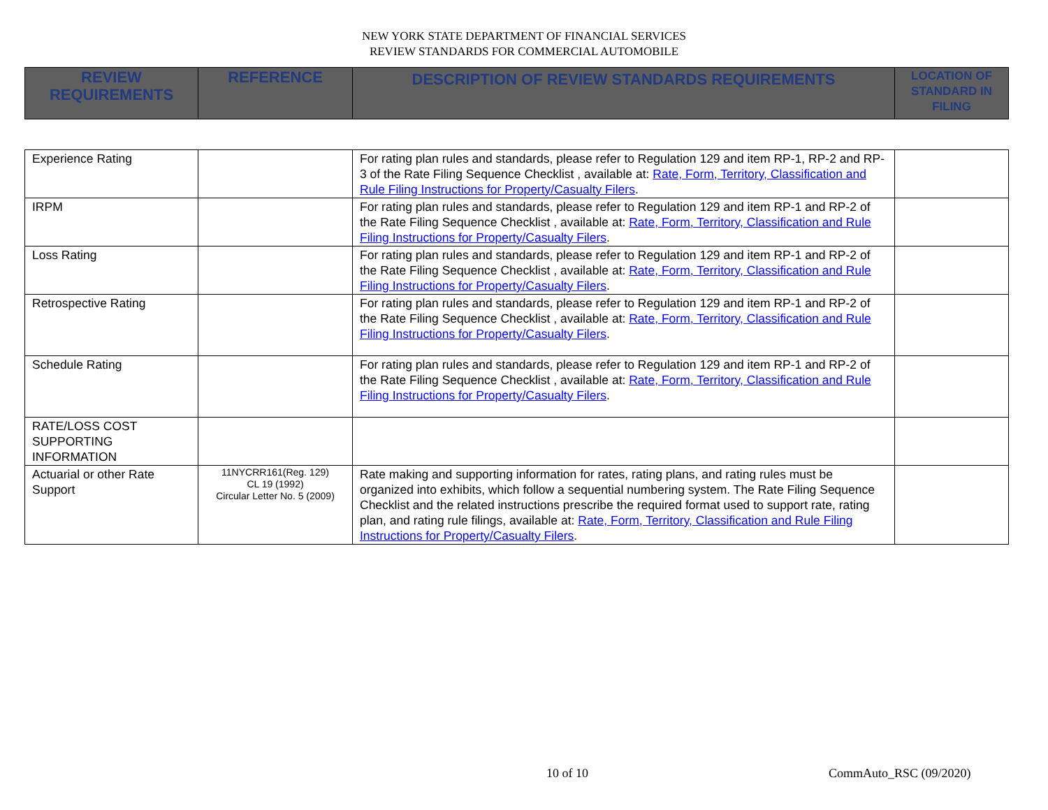NEW YORK STATE DEPARTMENT OF FINANCIAL SERVICES
REVIEW STANDARDS FOR COMMERCIAL AUTOMOBILE
| REVIEW REQUIREMENTS | REFERENCE | DESCRIPTION OF REVIEW STANDARDS REQUIREMENTS | LOCATION OF STANDARD IN FILING |
| --- | --- | --- | --- |
| Experience Rating | | For rating plan rules and standards, please refer to Regulation 129 and item RP-1, RP-2 and RP-3 of the Rate Filing Sequence Checklist , available at: Rate, Form, Territory, Classification and Rule Filing Instructions for Property/Casualty Filers . | |
| IRPM | | For rating plan rules and standards, please refer to Regulation 129 and item RP-1 and RP-2 of the Rate Filing Sequence Checklist , available at: Rate, Form, Territory, Classification and Rule Filing Instructions for Property/Casualty Filers . | |
| Loss Rating | | For rating plan rules and standards, please refer to Regulation 129 and item RP-1 and RP-2 of the Rate Filing Sequence Checklist , available at: Rate, Form, Territory, Classification and Rule Filing Instructions for Property/Casualty Filers . | |
| Retrospective Rating | | For rating plan rules and standards, please refer to Regulation 129 and item RP-1 and RP-2 of the Rate Filing Sequence Checklist , available at: Rate, Form, Territory, Classification and Rule Filing Instructions for Property/Casualty Filers . | |
| Schedule Rating | | For rating plan rules and standards, please refer to Regulation 129 and item RP-1 and RP-2 of the Rate Filing Sequence Checklist , available at: Rate, Form, Territory, Classification and Rule Filing Instructions for Property/Casualty Filers . | |
| RATE/LOSS COST SUPPORTING INFORMATION | | | |
| Actuarial or other Rate Support | 11NYCRR161(Reg. 129) CL 19 (1992) Circular Letter No. 5 (2009) | Rate making and supporting information for rates, rating plans, and rating rules must be organized into exhibits, which follow a sequential numbering system. The Rate Filing Sequence Checklist and the related instructions prescribe the required format used to support rate, rating plan, and rating rule filings, available at: Rate, Form, Territory, Classification and Rule Filing Instructions for Property/Casualty Filers . | |
10 of 10 CommAuto_RSC (09/2020)